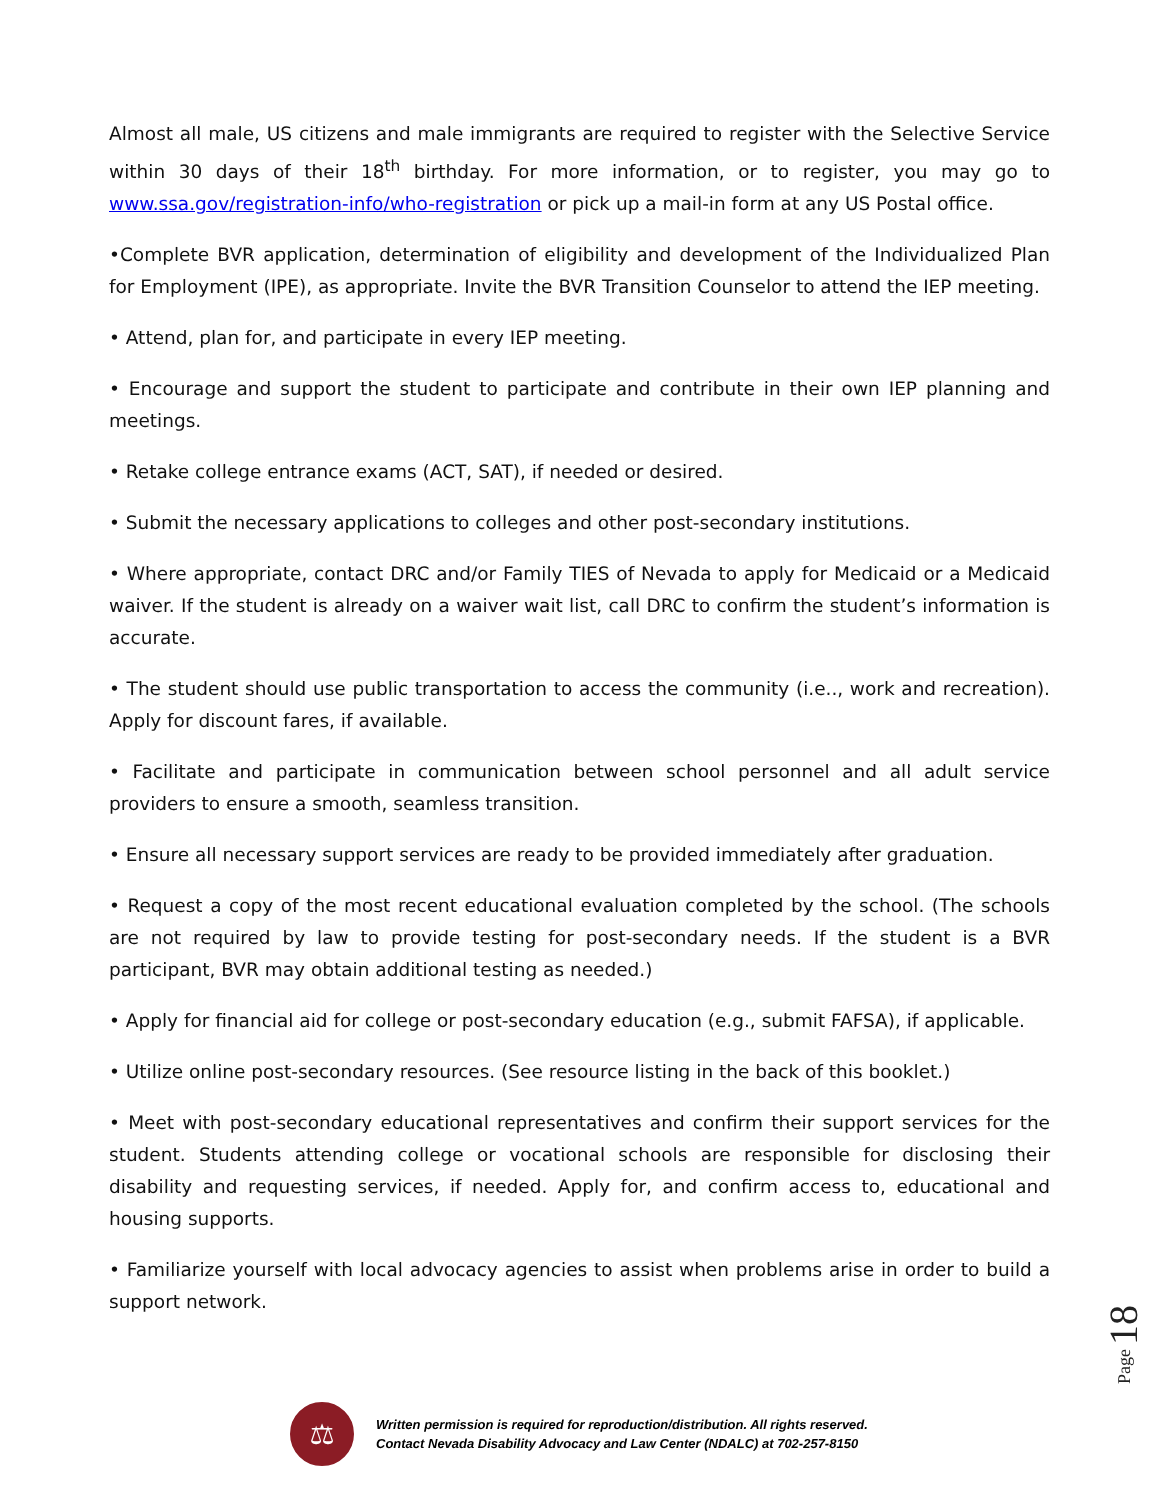Almost all male, US citizens and male immigrants are required to register with the Selective Service within 30 days of their 18<sup>th</sup> birthday. For more information, or to register, you may go to www.ssa.gov/registration-info/who-registration or pick up a mail-in form at any US Postal office.
•Complete BVR application, determination of eligibility and development of the Individualized Plan for Employment (IPE), as appropriate. Invite the BVR Transition Counselor to attend the IEP meeting.
• Attend, plan for, and participate in every IEP meeting.
• Encourage and support the student to participate and contribute in their own IEP planning and meetings.
• Retake college entrance exams (ACT, SAT), if needed or desired.
• Submit the necessary applications to colleges and other post-secondary institutions.
• Where appropriate, contact DRC and/or Family TIES of Nevada to apply for Medicaid or a Medicaid waiver. If the student is already on a waiver wait list, call DRC to confirm the student’s information is accurate.
• The student should use public transportation to access the community (i.e.., work and recreation). Apply for discount fares, if available.
• Facilitate and participate in communication between school personnel and all adult service providers to ensure a smooth, seamless transition.
• Ensure all necessary support services are ready to be provided immediately after graduation.
• Request a copy of the most recent educational evaluation completed by the school. (The schools are not required by law to provide testing for post-secondary needs. If the student is a BVR participant, BVR may obtain additional testing as needed.)
• Apply for financial aid for college or post-secondary education (e.g., submit FAFSA), if applicable.
• Utilize online post-secondary resources. (See resource listing in the back of this booklet.)
• Meet with post-secondary educational representatives and confirm their support services for the student. Students attending college or vocational schools are responsible for disclosing their disability and requesting services, if needed. Apply for, and confirm access to, educational and housing supports.
• Familiarize yourself with local advocacy agencies to assist when problems arise in order to build a support network.
Page 18
⚖
Written permission is required for reproduction/distribution. All rights reserved.
Contact Nevada Disability Advocacy and Law Center (NDALC) at 702-257-8150